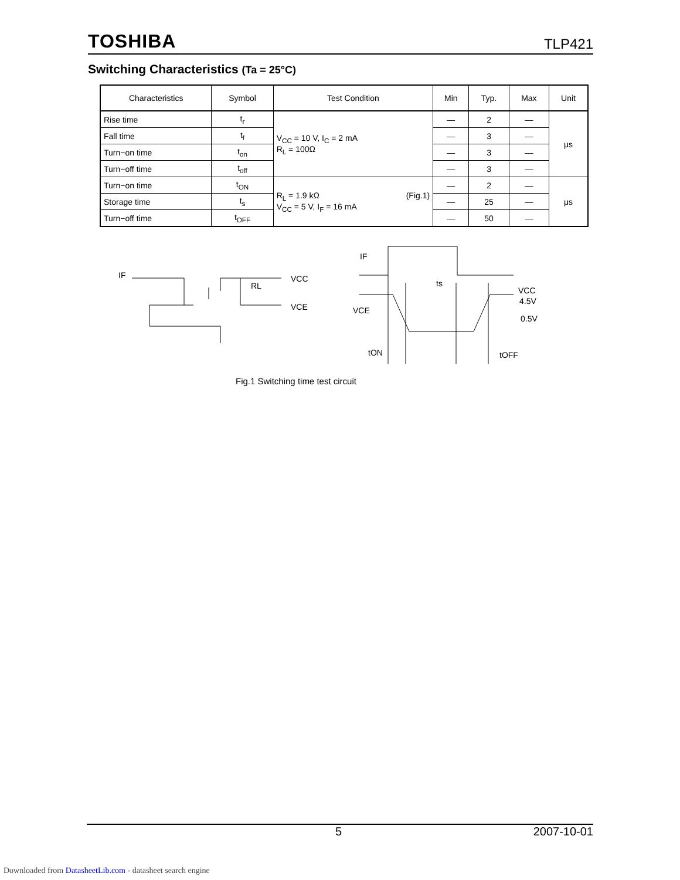TOSHIBA TLP421
Switching Characteristics (Ta = 25°C)
| Characteristics | Symbol | Test Condition | Min | Typ. | Max | Unit |
| --- | --- | --- | --- | --- | --- | --- |
| Rise time | t<sub>r</sub> | V<sub>CC</sub> = 10 V, I<sub>C</sub> = 2 mA R<sub>L</sub> = 100Ω | — | 2 | — | μs |
| Fall time | t<sub>f</sub> | | — | 3 | — | |
| Turn−on time | t<sub>on</sub> | | — | 3 | — | |
| Turn−off time | t<sub>off</sub> | | — | 3 | — | |
| Turn−on time | t<sub>ON</sub> | R<sub>L</sub> = 1.9 kΩ (Fig.1) V<sub>CC</sub> = 5 V, I<sub>F</sub> = 16 mA | — | 2 | — | μs |
| Storage time | t<sub>s</sub> | | — | 25 | — | |
| Turn−off time | t<sub>OFF</sub> | | — | 50 | — | |
IF
VCC
RL
VCE
IF
VCE
ts
VCC
4.5V
0.5V
tON
tOFF
Fig.1 Switching time test circuit
5 2007-10-01
Downloaded from DatasheetLib.com - datasheet search engine